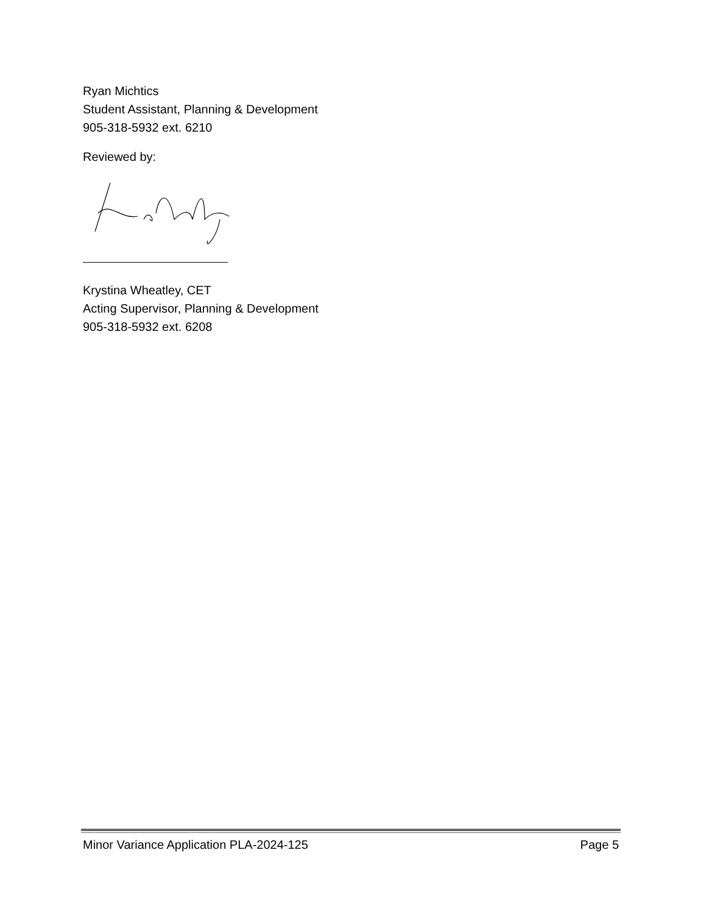Ryan Michtics
Student Assistant, Planning & Development
905-318-5932 ext. 6210
Reviewed by:
Krystina Wheatley, CET
Acting Supervisor, Planning & Development
905-318-5932 ext. 6208
Minor Variance Application PLA-2024-125 Page 5